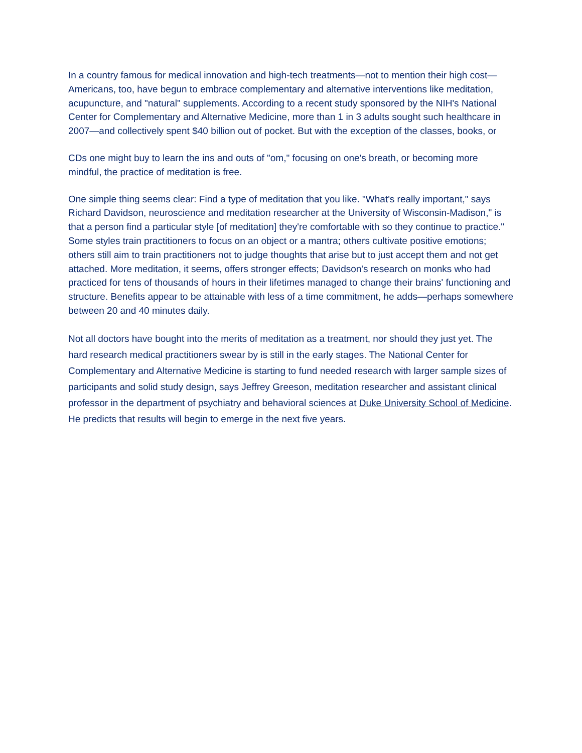In a country famous for medical innovation and high-tech treatments—not to mention their high cost—Americans, too, have begun to embrace complementary and alternative interventions like meditation, acupuncture, and "natural" supplements. According to a recent study sponsored by the NIH's National Center for Complementary and Alternative Medicine, more than 1 in 3 adults sought such healthcare in 2007—and collectively spent $40 billion out of pocket. But with the exception of the classes, books, or
CDs one might buy to learn the ins and outs of "om," focusing on one's breath, or becoming more mindful, the practice of meditation is free.
One simple thing seems clear: Find a type of meditation that you like. "What's really important," says Richard Davidson, neuroscience and meditation researcher at the University of Wisconsin-Madison," is that a person find a particular style [of meditation] they're comfortable with so they continue to practice." Some styles train practitioners to focus on an object or a mantra; others cultivate positive emotions; others still aim to train practitioners not to judge thoughts that arise but to just accept them and not get attached. More meditation, it seems, offers stronger effects; Davidson's research on monks who had practiced for tens of thousands of hours in their lifetimes managed to change their brains' functioning and structure. Benefits appear to be attainable with less of a time commitment, he adds—perhaps somewhere between 20 and 40 minutes daily.
Not all doctors have bought into the merits of meditation as a treatment, nor should they just yet. The hard research medical practitioners swear by is still in the early stages. The National Center for Complementary and Alternative Medicine is starting to fund needed research with larger sample sizes of participants and solid study design, says Jeffrey Greeson, meditation researcher and assistant clinical professor in the department of psychiatry and behavioral sciences at Duke University School of Medicine. He predicts that results will begin to emerge in the next five years.